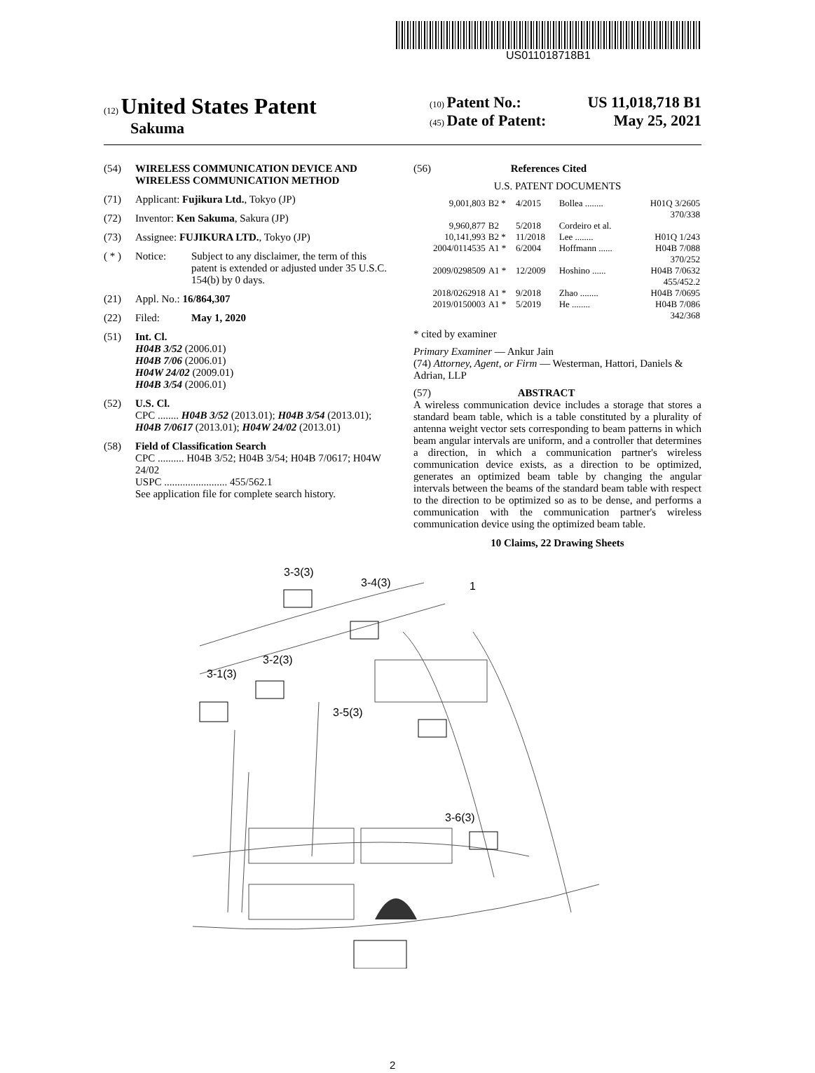US011018718B1
(12) United States Patent
Sakuma
(10) Patent No.: US 11,018,718 B1
(45) Date of Patent: May 25, 2021
(54) WIRELESS COMMUNICATION DEVICE AND WIRELESS COMMUNICATION METHOD
(71) Applicant: Fujikura Ltd., Tokyo (JP)
(72) Inventor: Ken Sakuma, Sakura (JP)
(73) Assignee: FUJIKURA LTD., Tokyo (JP)
( * ) Notice: Subject to any disclaimer, the term of this patent is extended or adjusted under 35 U.S.C. 154(b) by 0 days.
(21) Appl. No.: 16/864,307
(22) Filed: May 1, 2020
(51) Int. Cl.
H04B 3/52 (2006.01)
H04B 7/06 (2006.01)
H04W 24/02 (2009.01)
H04B 3/54 (2006.01)
(52) U.S. Cl.
CPC ........ H04B 3/52 (2013.01); H04B 3/54 (2013.01); H04B 7/0617 (2013.01); H04W 24/02 (2013.01)
(58) Field of Classification Search
CPC .......... H04B 3/52; H04B 3/54; H04B 7/0617; H04W 24/02
USPC ........................ 455/562.1
See application file for complete search history.
(56) References Cited
U.S. PATENT DOCUMENTS
| 9,001,803 | B2 * | 4/2015 | Bollea ........ | H01Q 3/2605 370/338 |
| 9,960,877 | B2 | 5/2018 | Cordeiro et al. | |
| 10,141,993 | B2 * | 11/2018 | Lee ........ | H01Q 1/243 |
| 2004/0114535 | A1 * | 6/2004 | Hoffmann ...... | H04B 7/088 370/252 |
| 2009/0298509 | A1 * | 12/2009 | Hoshino ...... | H04B 7/0632 455/452.2 |
| 2018/0262918 | A1 * | 9/2018 | Zhao ........ | H04B 7/0695 |
| 2019/0150003 | A1 * | 5/2019 | He ........ | H04B 7/086 342/368 |
* cited by examiner
Primary Examiner — Ankur Jain
(74) Attorney, Agent, or Firm — Westerman, Hattori, Daniels & Adrian, LLP
(57) ABSTRACT
A wireless communication device includes a storage that stores a standard beam table, which is a table constituted by a plurality of antenna weight vector sets corresponding to beam patterns in which beam angular intervals are uniform, and a controller that determines a direction, in which a communication partner's wireless communication device exists, as a direction to be optimized, generates an optimized beam table by changing the angular intervals between the beams of the standard beam table with respect to the direction to be optimized so as to be dense, and performs a communication with the communication partner's wireless communication device using the optimized beam table.
10 Claims, 22 Drawing Sheets
3-3(3)
3-4(3)
1
3-2(3)
3-1(3)
3-5(3)
3-6(3)
2